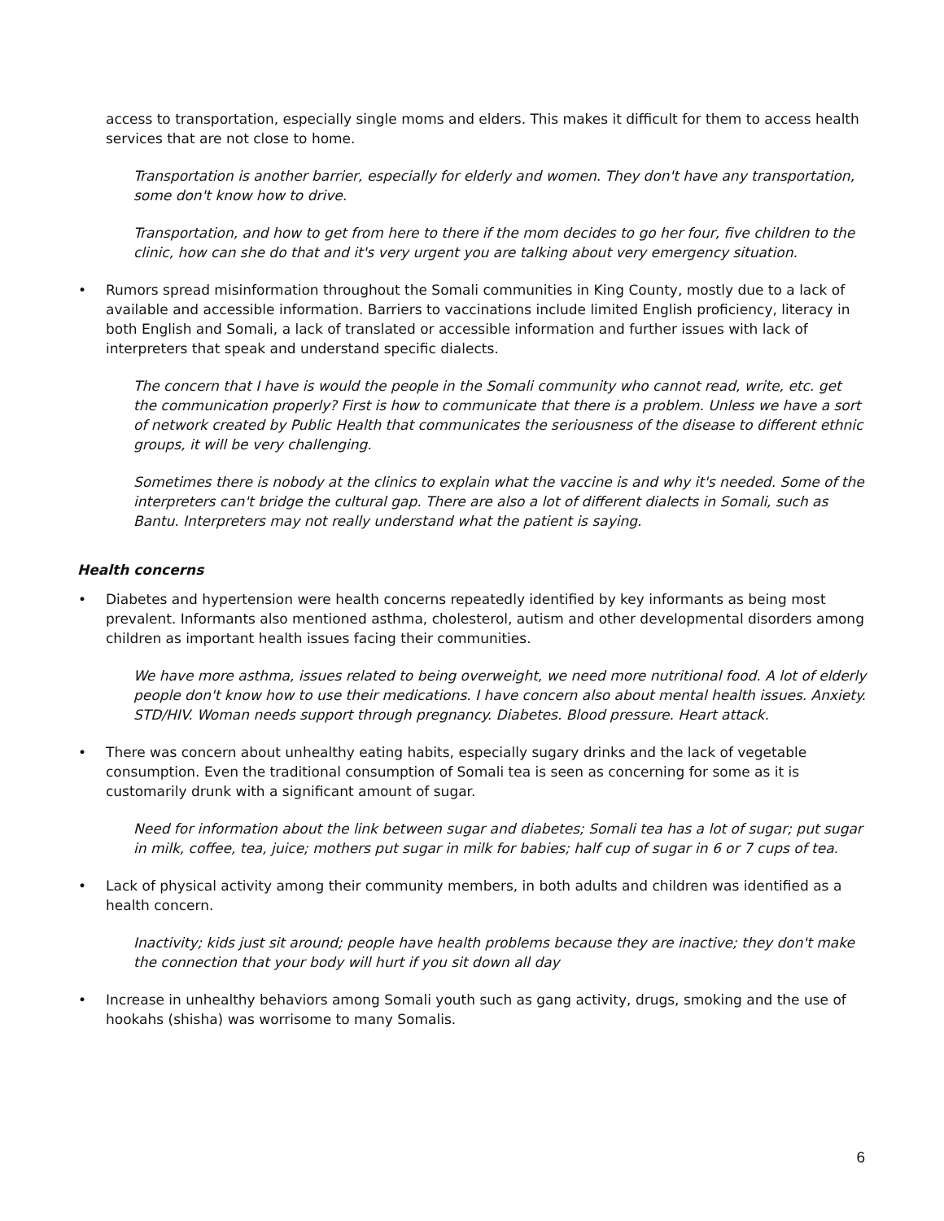access to transportation, especially single moms and elders. This makes it difficult for them to access health services that are not close to home.
Transportation is another barrier, especially for elderly and women. They don't have any transportation, some don't know how to drive.
Transportation, and how to get from here to there if the mom decides to go her four, five children to the clinic, how can she do that and it's very urgent you are talking about very emergency situation.
• Rumors spread misinformation throughout the Somali communities in King County, mostly due to a lack of available and accessible information. Barriers to vaccinations include limited English proficiency, literacy in both English and Somali, a lack of translated or accessible information and further issues with lack of interpreters that speak and understand specific dialects.
The concern that I have is would the people in the Somali community who cannot read, write, etc. get the communication properly? First is how to communicate that there is a problem. Unless we have a sort of network created by Public Health that communicates the seriousness of the disease to different ethnic groups, it will be very challenging.
Sometimes there is nobody at the clinics to explain what the vaccine is and why it's needed. Some of the interpreters can't bridge the cultural gap. There are also a lot of different dialects in Somali, such as Bantu. Interpreters may not really understand what the patient is saying.
Health concerns
• Diabetes and hypertension were health concerns repeatedly identified by key informants as being most prevalent. Informants also mentioned asthma, cholesterol, autism and other developmental disorders among children as important health issues facing their communities.
We have more asthma, issues related to being overweight, we need more nutritional food. A lot of elderly people don't know how to use their medications. I have concern also about mental health issues. Anxiety. STD/HIV. Woman needs support through pregnancy. Diabetes. Blood pressure. Heart attack.
• There was concern about unhealthy eating habits, especially sugary drinks and the lack of vegetable consumption. Even the traditional consumption of Somali tea is seen as concerning for some as it is customarily drunk with a significant amount of sugar.
Need for information about the link between sugar and diabetes; Somali tea has a lot of sugar; put sugar in milk, coffee, tea, juice; mothers put sugar in milk for babies; half cup of sugar in 6 or 7 cups of tea.
• Lack of physical activity among their community members, in both adults and children was identified as a health concern.
Inactivity; kids just sit around; people have health problems because they are inactive; they don't make the connection that your body will hurt if you sit down all day
• Increase in unhealthy behaviors among Somali youth such as gang activity, drugs, smoking and the use of hookahs (shisha) was worrisome to many Somalis.
6